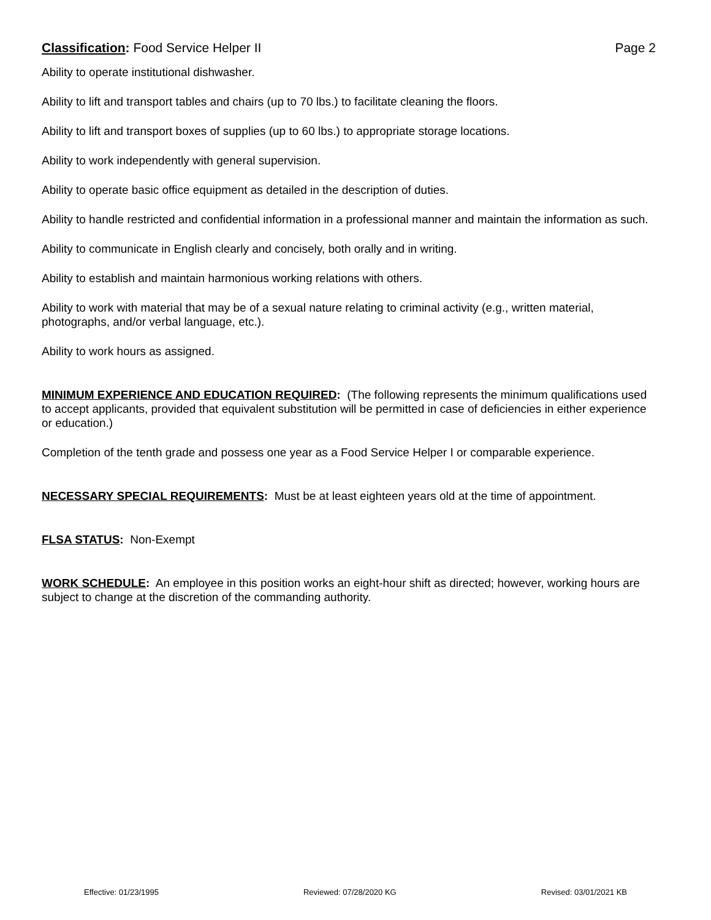Classification: Food Service Helper II
Page 2
Ability to operate institutional dishwasher.
Ability to lift and transport tables and chairs (up to 70 lbs.) to facilitate cleaning the floors.
Ability to lift and transport boxes of supplies (up to 60 lbs.) to appropriate storage locations.
Ability to work independently with general supervision.
Ability to operate basic office equipment as detailed in the description of duties.
Ability to handle restricted and confidential information in a professional manner and maintain the information as such.
Ability to communicate in English clearly and concisely, both orally and in writing.
Ability to establish and maintain harmonious working relations with others.
Ability to work with material that may be of a sexual nature relating to criminal activity (e.g., written material, photographs, and/or verbal language, etc.).
Ability to work hours as assigned.
MINIMUM EXPERIENCE AND EDUCATION REQUIRED: (The following represents the minimum qualifications used to accept applicants, provided that equivalent substitution will be permitted in case of deficiencies in either experience or education.)
Completion of the tenth grade and possess one year as a Food Service Helper I or comparable experience.
NECESSARY SPECIAL REQUIREMENTS: Must be at least eighteen years old at the time of appointment.
FLSA STATUS: Non-Exempt
WORK SCHEDULE: An employee in this position works an eight-hour shift as directed; however, working hours are subject to change at the discretion of the commanding authority.
Effective: 01/23/1995 Reviewed: 07/28/2020 KG Revised: 03/01/2021 KB